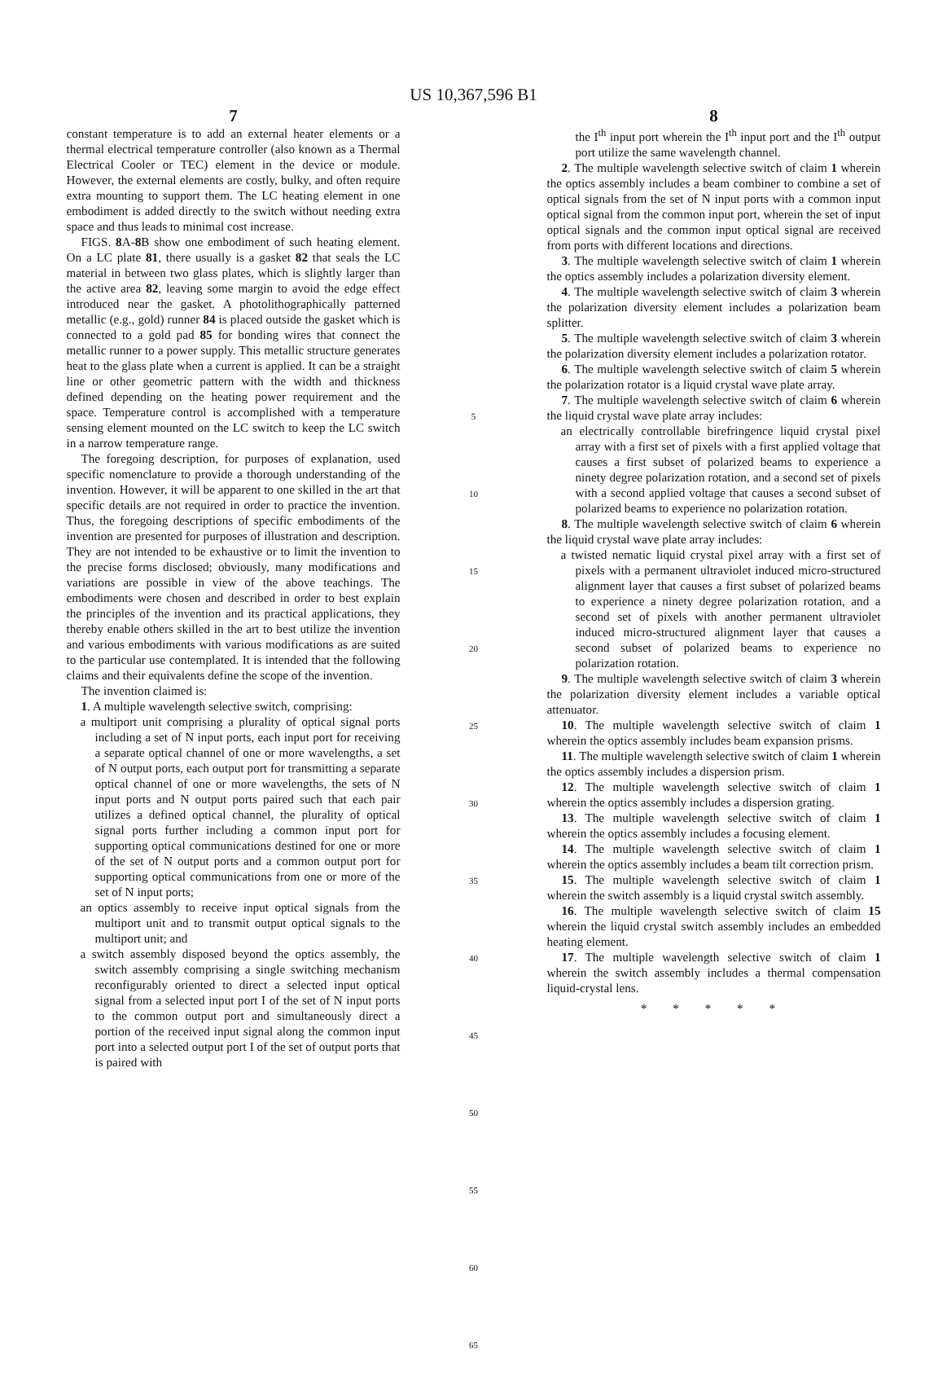US 10,367,596 B1
7
constant temperature is to add an external heater elements or a thermal electrical temperature controller (also known as a Thermal Electrical Cooler or TEC) element in the device or module. However, the external elements are costly, bulky, and often require extra mounting to support them. The LC heating element in one embodiment is added directly to the switch without needing extra space and thus leads to minimal cost increase.
FIGS. 8 A-8 B show one embodiment of such heating element. On a LC plate 81, there usually is a gasket 82 that seals the LC material in between two glass plates, which is slightly larger than the active area 82, leaving some margin to avoid the edge effect introduced near the gasket. A photolithographically patterned metallic (e.g., gold) runner 84 is placed outside the gasket which is connected to a gold pad 85 for bonding wires that connect the metallic runner to a power supply. This metallic structure generates heat to the glass plate when a current is applied. It can be a straight line or other geometric pattern with the width and thickness defined depending on the heating power requirement and the space. Temperature control is accomplished with a temperature sensing element mounted on the LC switch to keep the LC switch in a narrow temperature range.
The foregoing description, for purposes of explanation, used specific nomenclature to provide a thorough understanding of the invention. However, it will be apparent to one skilled in the art that specific details are not required in order to practice the invention. Thus, the foregoing descriptions of specific embodiments of the invention are presented for purposes of illustration and description. They are not intended to be exhaustive or to limit the invention to the precise forms disclosed; obviously, many modifications and variations are possible in view of the above teachings. The embodiments were chosen and described in order to best explain the principles of the invention and its practical applications, they thereby enable others skilled in the art to best utilize the invention and various embodiments with various modifications as are suited to the particular use contemplated. It is intended that the following claims and their equivalents define the scope of the invention.
The invention claimed is:
1. A multiple wavelength selective switch, comprising:
a multiport unit comprising a plurality of optical signal ports including a set of N input ports, each input port for receiving a separate optical channel of one or more wavelengths, a set of N output ports, each output port for transmitting a separate optical channel of one or more wavelengths, the sets of N input ports and N output ports paired such that each pair utilizes a defined optical channel, the plurality of optical signal ports further including a common input port for supporting optical communications destined for one or more of the set of N output ports and a common output port for supporting optical communications from one or more of the set of N input ports;
an optics assembly to receive input optical signals from the multiport unit and to transmit output optical signals to the multiport unit; and
a switch assembly disposed beyond the optics assembly, the switch assembly comprising a single switching mechanism reconfigurably oriented to direct a selected input optical signal from a selected input port I of the set of N input ports to the common output port and simultaneously direct a portion of the received input signal along the common input port into a selected output port I of the set of output ports that is paired with
5
10
15
20
25
30
35
40
45
50
55
60
65
8
the I<sup>th</sup> input port wherein the I<sup>th</sup> input port and the I<sup>th</sup> output port utilize the same wavelength channel.
2. The multiple wavelength selective switch of claim 1 wherein the optics assembly includes a beam combiner to combine a set of optical signals from the set of N input ports with a common input optical signal from the common input port, wherein the set of input optical signals and the common input optical signal are received from ports with different locations and directions.
3. The multiple wavelength selective switch of claim 1 wherein the optics assembly includes a polarization diversity element.
4. The multiple wavelength selective switch of claim 3 wherein the polarization diversity element includes a polarization beam splitter.
5. The multiple wavelength selective switch of claim 3 wherein the polarization diversity element includes a polarization rotator.
6. The multiple wavelength selective switch of claim 5 wherein the polarization rotator is a liquid crystal wave plate array.
7. The multiple wavelength selective switch of claim 6 wherein the liquid crystal wave plate array includes:
an electrically controllable birefringence liquid crystal pixel array with a first set of pixels with a first applied voltage that causes a first subset of polarized beams to experience a ninety degree polarization rotation, and a second set of pixels with a second applied voltage that causes a second subset of polarized beams to experience no polarization rotation.
8. The multiple wavelength selective switch of claim 6 wherein the liquid crystal wave plate array includes:
a twisted nematic liquid crystal pixel array with a first set of pixels with a permanent ultraviolet induced micro-structured alignment layer that causes a first subset of polarized beams to experience a ninety degree polarization rotation, and a second set of pixels with another permanent ultraviolet induced micro-structured alignment layer that causes a second subset of polarized beams to experience no polarization rotation.
9. The multiple wavelength selective switch of claim 3 wherein the polarization diversity element includes a variable optical attenuator.
10. The multiple wavelength selective switch of claim 1 wherein the optics assembly includes beam expansion prisms.
11. The multiple wavelength selective switch of claim 1 wherein the optics assembly includes a dispersion prism.
12. The multiple wavelength selective switch of claim 1 wherein the optics assembly includes a dispersion grating.
13. The multiple wavelength selective switch of claim 1 wherein the optics assembly includes a focusing element.
14. The multiple wavelength selective switch of claim 1 wherein the optics assembly includes a beam tilt correction prism.
15. The multiple wavelength selective switch of claim 1 wherein the switch assembly is a liquid crystal switch assembly.
16. The multiple wavelength selective switch of claim 15 wherein the liquid crystal switch assembly includes an embedded heating element.
17. The multiple wavelength selective switch of claim 1 wherein the switch assembly includes a thermal compensation liquid-crystal lens.
* * * * *